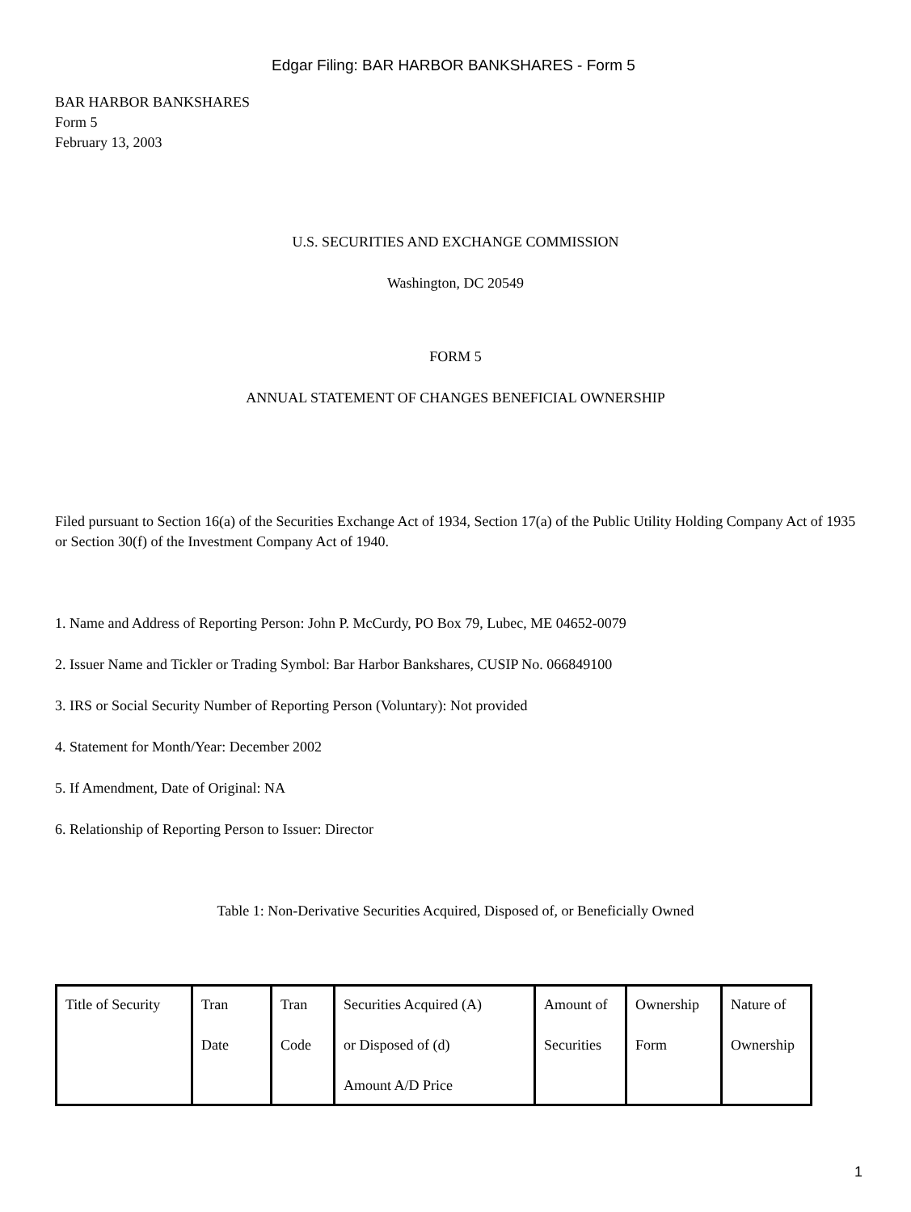Edgar Filing: BAR HARBOR BANKSHARES - Form 5
BAR HARBOR BANKSHARES
Form 5
February 13, 2003
U.S. SECURITIES AND EXCHANGE COMMISSION
Washington, DC 20549
FORM 5
ANNUAL STATEMENT OF CHANGES BENEFICIAL OWNERSHIP
Filed pursuant to Section 16(a) of the Securities Exchange Act of 1934, Section 17(a) of the Public Utility Holding Company Act of 1935 or Section 30(f) of the Investment Company Act of 1940.
1. Name and Address of Reporting Person: John P. McCurdy, PO Box 79, Lubec, ME 04652-0079
2. Issuer Name and Tickler or Trading Symbol: Bar Harbor Bankshares, CUSIP No. 066849100
3. IRS or Social Security Number of Reporting Person (Voluntary): Not provided
4. Statement for Month/Year: December 2002
5. If Amendment, Date of Original: NA
6. Relationship of Reporting Person to Issuer: Director
Table 1: Non-Derivative Securities Acquired, Disposed of, or Beneficially Owned
| Title of Security | Tran Date | Tran Code | Securities Acquired (A) or Disposed of (d) Amount A/D Price | Amount of Securities | Ownership Form | Nature of Ownership |
1